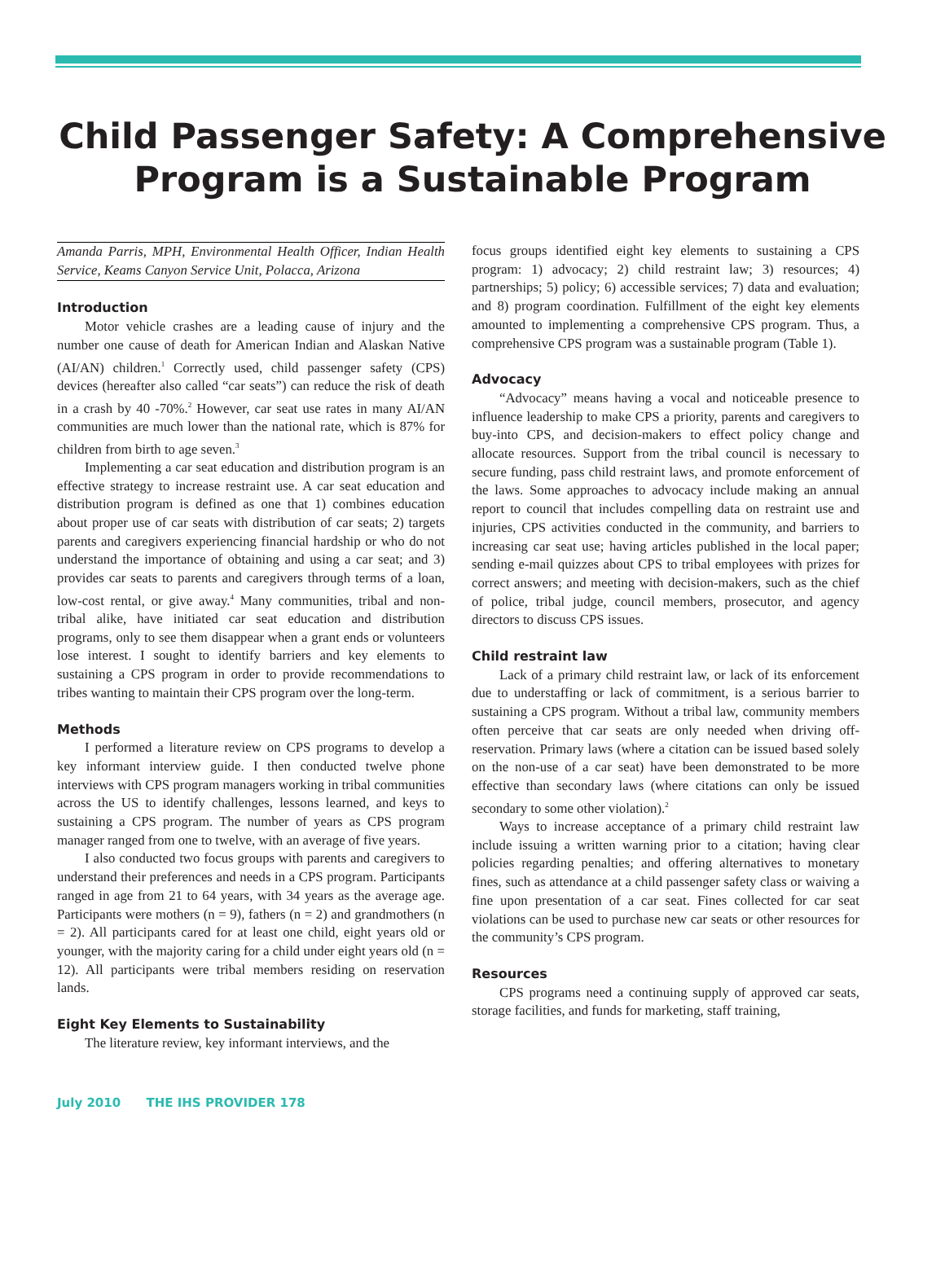Child Passenger Safety: A Comprehensive
Program is a Sustainable Program
Amanda Parris, MPH, Environmental Health Officer, Indian Health Service, Keams Canyon Service Unit, Polacca, Arizona
Introduction
Motor vehicle crashes are a leading cause of injury and the number one cause of death for American Indian and Alaskan Native (AI/AN) children.<sup>1</sup> Correctly used, child passenger safety (CPS) devices (hereafter also called “car seats”) can reduce the risk of death in a crash by 40 -70%.<sup>2</sup> However, car seat use rates in many AI/AN communities are much lower than the national rate, which is 87% for children from birth to age seven.<sup>3</sup>
Implementing a car seat education and distribution program is an effective strategy to increase restraint use. A car seat education and distribution program is defined as one that 1) combines education about proper use of car seats with distribution of car seats; 2) targets parents and caregivers experiencing financial hardship or who do not understand the importance of obtaining and using a car seat; and 3) provides car seats to parents and caregivers through terms of a loan, low-cost rental, or give away.<sup>4</sup> Many communities, tribal and non-tribal alike, have initiated car seat education and distribution programs, only to see them disappear when a grant ends or volunteers lose interest. I sought to identify barriers and key elements to sustaining a CPS program in order to provide recommendations to tribes wanting to maintain their CPS program over the long-term.
Methods
I performed a literature review on CPS programs to develop a key informant interview guide. I then conducted twelve phone interviews with CPS program managers working in tribal communities across the US to identify challenges, lessons learned, and keys to sustaining a CPS program. The number of years as CPS program manager ranged from one to twelve, with an average of five years.
I also conducted two focus groups with parents and caregivers to understand their preferences and needs in a CPS program. Participants ranged in age from 21 to 64 years, with 34 years as the average age. Participants were mothers (n = 9), fathers (n = 2) and grandmothers (n = 2). All participants cared for at least one child, eight years old or younger, with the majority caring for a child under eight years old (n = 12). All participants were tribal members residing on reservation lands.
Eight Key Elements to Sustainability
The literature review, key informant interviews, and the
focus groups identified eight key elements to sustaining a CPS program: 1) advocacy; 2) child restraint law; 3) resources; 4) partnerships; 5) policy; 6) accessible services; 7) data and evaluation; and 8) program coordination. Fulfillment of the eight key elements amounted to implementing a comprehensive CPS program. Thus, a comprehensive CPS program was a sustainable program (Table 1).
Advocacy
“Advocacy” means having a vocal and noticeable presence to influence leadership to make CPS a priority, parents and caregivers to buy-into CPS, and decision-makers to effect policy change and allocate resources. Support from the tribal council is necessary to secure funding, pass child restraint laws, and promote enforcement of the laws. Some approaches to advocacy include making an annual report to council that includes compelling data on restraint use and injuries, CPS activities conducted in the community, and barriers to increasing car seat use; having articles published in the local paper; sending e-mail quizzes about CPS to tribal employees with prizes for correct answers; and meeting with decision-makers, such as the chief of police, tribal judge, council members, prosecutor, and agency directors to discuss CPS issues.
Child restraint law
Lack of a primary child restraint law, or lack of its enforcement due to understaffing or lack of commitment, is a serious barrier to sustaining a CPS program. Without a tribal law, community members often perceive that car seats are only needed when driving off-reservation. Primary laws (where a citation can be issued based solely on the non-use of a car seat) have been demonstrated to be more effective than secondary laws (where citations can only be issued secondary to some other violation).<sup>2</sup>
Ways to increase acceptance of a primary child restraint law include issuing a written warning prior to a citation; having clear policies regarding penalties; and offering alternatives to monetary fines, such as attendance at a child passenger safety class or waiving a fine upon presentation of a car seat. Fines collected for car seat violations can be used to purchase new car seats or other resources for the community’s CPS program.
Resources
CPS programs need a continuing supply of approved car seats, storage facilities, and funds for marketing, staff training,
July 2010 THE IHS PROVIDER 178